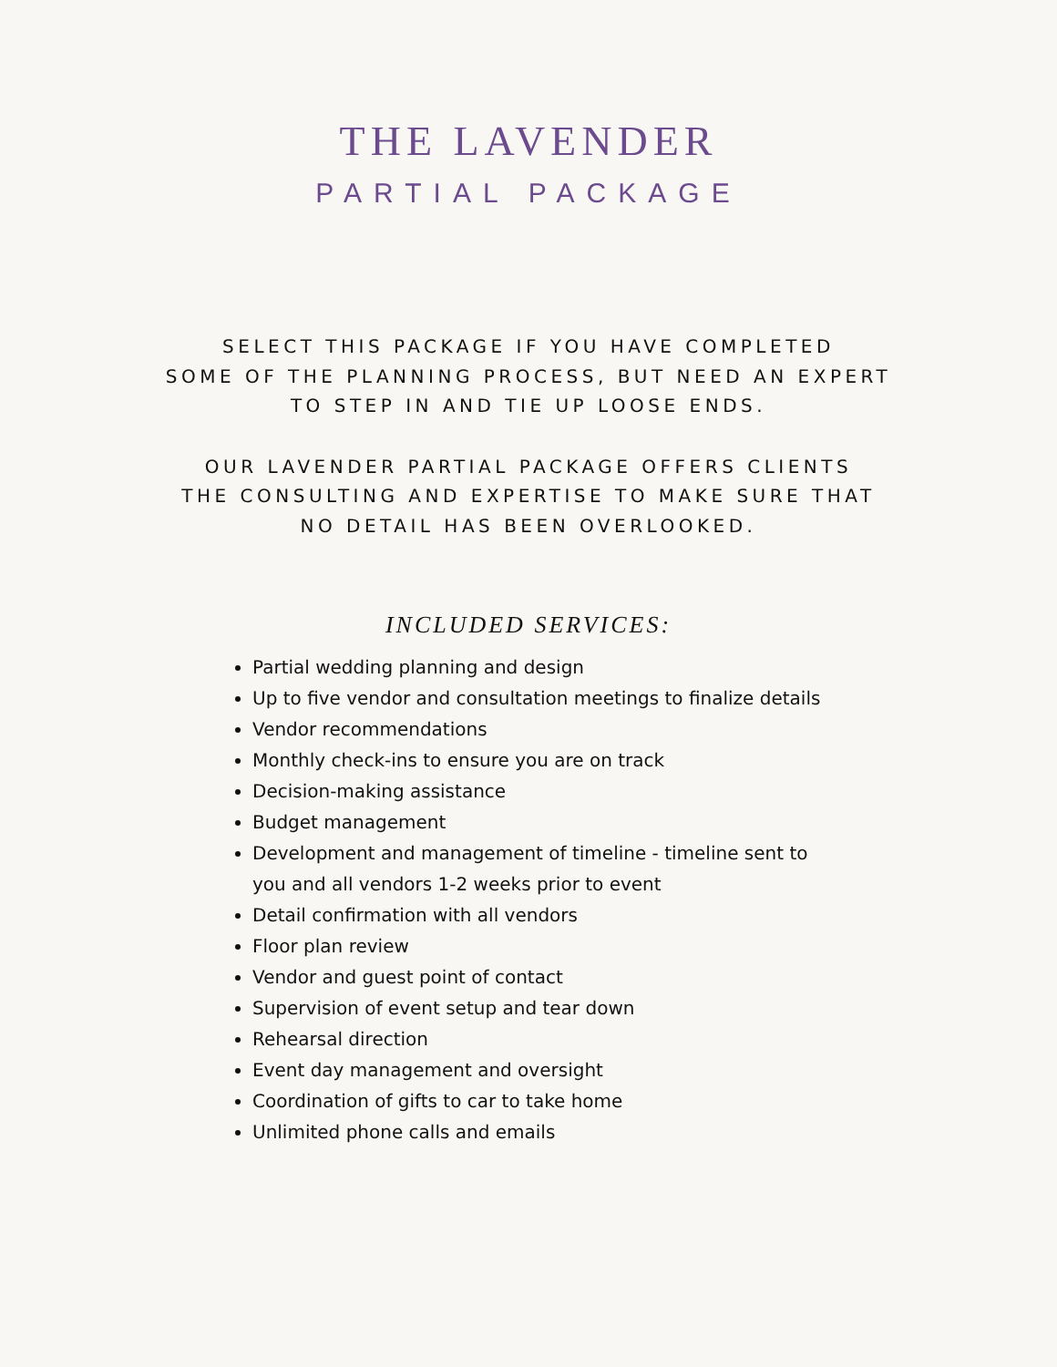THE LAVENDER
PARTIAL PACKAGE
SELECT THIS PACKAGE IF YOU HAVE COMPLETED
SOME OF THE PLANNING PROCESS, BUT NEED AN EXPERT
TO STEP IN AND TIE UP LOOSE ENDS.
OUR LAVENDER PARTIAL PACKAGE OFFERS CLIENTS
THE CONSULTING AND EXPERTISE TO MAKE SURE THAT
NO DETAIL HAS BEEN OVERLOOKED.
INCLUDED SERVICES:
Partial wedding planning and design
Up to five vendor and consultation meetings to finalize details
Vendor recommendations
Monthly check-ins to ensure you are on track
Decision-making assistance
Budget management
Development and management of timeline - timeline sent to you and all vendors 1-2 weeks prior to event
Detail confirmation with all vendors
Floor plan review
Vendor and guest point of contact
Supervision of event setup and tear down
Rehearsal direction
Event day management and oversight
Coordination of gifts to car to take home
Unlimited phone calls and emails